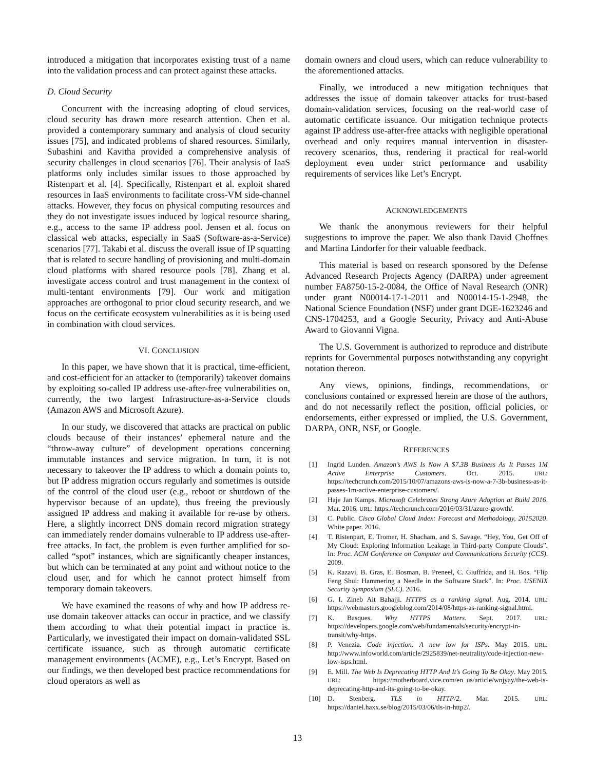introduced a mitigation that incorporates existing trust of a name into the validation process and can protect against these attacks.
D. Cloud Security
Concurrent with the increasing adopting of cloud services, cloud security has drawn more research attention. Chen et al. provided a contemporary summary and analysis of cloud security issues [75], and indicated problems of shared resources. Similarly, Subashini and Kavitha provided a comprehensive analysis of security challenges in cloud scenarios [76]. Their analysis of IaaS platforms only includes similar issues to those approached by Ristenpart et al. [4]. Specifically, Ristenpart et al. exploit shared resources in IaaS environments to facilitate cross-VM side-channel attacks. However, they focus on physical computing resources and they do not investigate issues induced by logical resource sharing, e.g., access to the same IP address pool. Jensen et al. focus on classical web attacks, especially in SaaS (Software-as-a-Service) scenarios [77]. Takabi et al. discuss the overall issue of IP squatting that is related to secure handling of provisioning and multi-domain cloud platforms with shared resource pools [78]. Zhang et al. investigate access control and trust management in the context of multi-tentant environments [79]. Our work and mitigation approaches are orthogonal to prior cloud security research, and we focus on the certificate ecosystem vulnerabilities as it is being used in combination with cloud services.
VI. CONCLUSION
In this paper, we have shown that it is practical, time-efficient, and cost-efficient for an attacker to (temporarily) takeover domains by exploiting so-called IP address use-after-free vulnerabilities on, currently, the two largest Infrastructure-as-a-Service clouds (Amazon AWS and Microsoft Azure).
In our study, we discovered that attacks are practical on public clouds because of their instances’ ephemeral nature and the “throw-away culture” of development operations concerning immutable instances and service migration. In turn, it is not necessary to takeover the IP address to which a domain points to, but IP address migration occurs regularly and sometimes is outside of the control of the cloud user (e.g., reboot or shutdown of the hypervisor because of an update), thus freeing the previously assigned IP address and making it available for re-use by others. Here, a slightly incorrect DNS domain record migration strategy can immediately render domains vulnerable to IP address use-after-free attacks. In fact, the problem is even further amplified for so-called “spot” instances, which are significantly cheaper instances, but which can be terminated at any point and without notice to the cloud user, and for which he cannot protect himself from temporary domain takeovers.
We have examined the reasons of why and how IP address re-use domain takeover attacks can occur in practice, and we classify them according to what their potential impact in practice is. Particularly, we investigated their impact on domain-validated SSL certificate issuance, such as through automatic certificate management environments (ACME), e.g., Let’s Encrypt. Based on our findings, we then developed best practice recommendations for cloud operators as well as
domain owners and cloud users, which can reduce vulnerability to the aforementioned attacks.
Finally, we introduced a new mitigation techniques that addresses the issue of domain takeover attacks for trust-based domain-validation services, focusing on the real-world case of automatic certificate issuance. Our mitigation technique protects against IP address use-after-free attacks with negligible operational overhead and only requires manual intervention in disaster-recovery scenarios, thus, rendering it practical for real-world deployment even under strict performance and usability requirements of services like Let’s Encrypt.
ACKNOWLEDGEMENTS
We thank the anonymous reviewers for their helpful suggestions to improve the paper. We also thank David Choffnes and Martina Lindorfer for their valuable feedback.
This material is based on research sponsored by the Defense Advanced Research Projects Agency (DARPA) under agreement number FA8750-15-2-0084, the Office of Naval Research (ONR) under grant N00014-17-1-2011 and N00014-15-1-2948, the National Science Foundation (NSF) under grant DGE-1623246 and CNS-1704253, and a Google Security, Privacy and Anti-Abuse Award to Giovanni Vigna.
The U.S. Government is authorized to reproduce and distribute reprints for Governmental purposes notwithstanding any copyright notation thereon.
Any views, opinions, findings, recommendations, or conclusions contained or expressed herein are those of the authors, and do not necessarily reflect the position, official policies, or endorsements, either expressed or implied, the U.S. Government, DARPA, ONR, NSF, or Google.
REFERENCES
[1] Ingrid Lunden. Amazon’s AWS Is Now A $7.3B Business As It Passes 1M Active Enterprise Customers. Oct. 2015. URL: https://techcrunch.com/2015/10/07/amazons-aws-is-now-a-7-3b-business-as-it-passes-1m-active-enterprise-customers/.
[2] Haje Jan Kamps. Microsoft Celebrates Strong Azure Adoption at Build 2016. Mar. 2016. URL: https://techcrunch.com/2016/03/31/azure-growth/.
[3] C. Public. Cisco Global Cloud Index: Forecast and Methodology, 20152020. White paper. 2016.
[4] T. Ristenpart, E. Tromer, H. Shacham, and S. Savage. “Hey, You, Get Off of My Cloud: Exploring Information Leakage in Third-party Compute Clouds”. In: Proc. ACM Conference on Computer and Communications Security (CCS). 2009.
[5] K. Razavi, B. Gras, E. Bosman, B. Preneel, C. Giuffrida, and H. Bos. “Flip Feng Shui: Hammering a Needle in the Software Stack”. In: Proc. USENIX Security Symposium (SEC). 2016.
[6] G. I. Zineb Ait Bahajji. HTTPS as a ranking signal. Aug. 2014. URL: https://webmasters.googleblog.com/2014/08/https-as-ranking-signal.html.
[7] K. Basques. Why HTTPS Matters. Sept. 2017. URL: https://developers.google.com/web/fundamentals/security/encrypt-in-transit/why-https.
[8] P. Venezia. Code injection: A new low for ISPs. May 2015. URL: http://www.infoworld.com/article/2925839/net-neutrality/code-injection-new-low-isps.html.
[9] E. Mill. The Web Is Deprecating HTTP And It’s Going To Be Okay. May 2015. URL: https://motherboard.vice.com/en_us/article/wnjyay/the-web-is-deprecating-http-and-its-going-to-be-okay.
[10] D. Stenberg. TLS in HTTP/2. Mar. 2015. URL: https://daniel.haxx.se/blog/2015/03/06/tls-in-http2/.
13